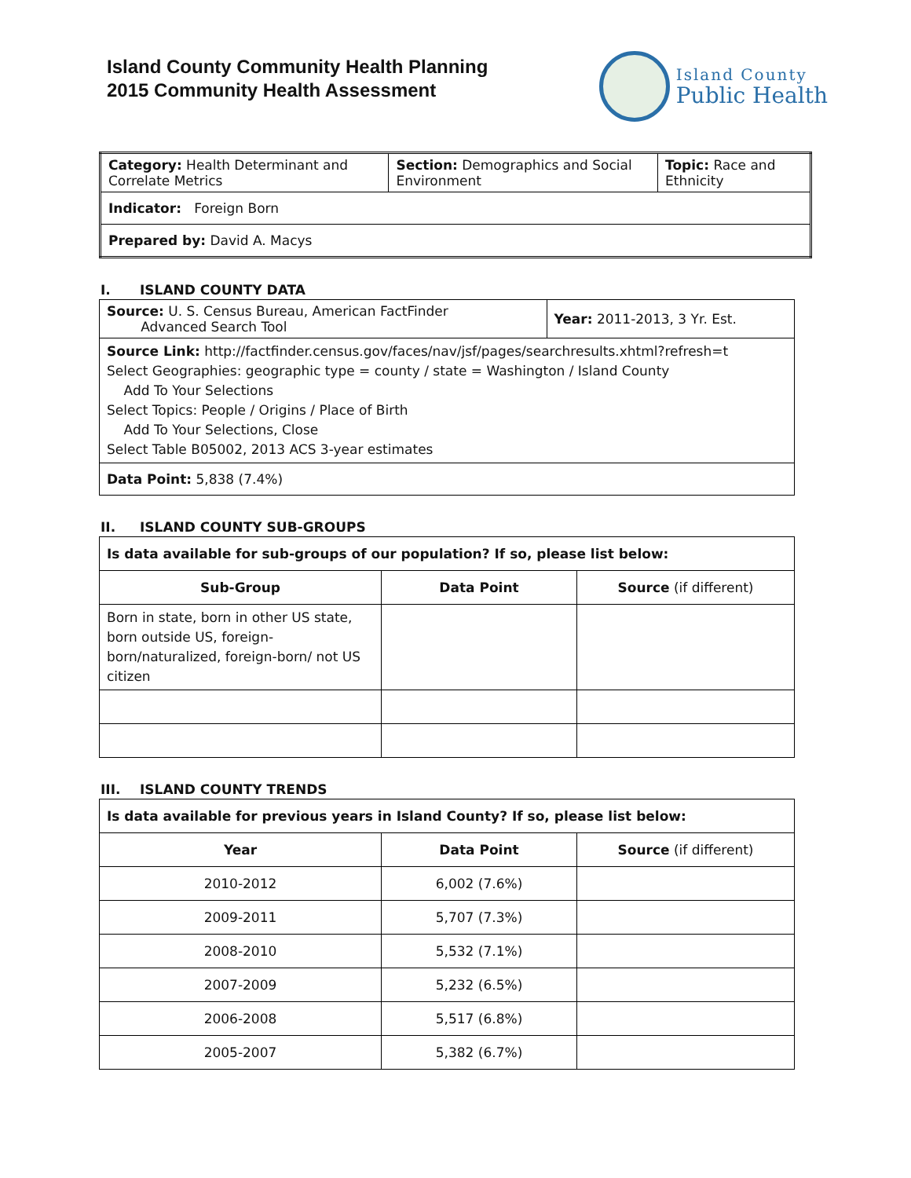Island County Community Health Planning
2015 Community Health Assessment
Island County
Public Health
| Category: Health Determinant and Correlate Metrics | Section: Demographics and Social Environment | Topic: Race and Ethnicity |
| Indicator: Foreign Born | | |
| Prepared by: David A. Macys | | |
I. ISLAND COUNTY DATA
| Source: U. S. Census Bureau, American FactFinder Advanced Search Tool | Year: 2011-2013, 3 Yr. Est. |
| Source Link: http://factfinder.census.gov/faces/nav/jsf/pages/searchresults.xhtml?refresh=t Select Geographies: geographic type = county / state = Washington / Island County Add To Your Selections Select Topics: People / Origins / Place of Birth Add To Your Selections, Close Select Table B05002, 2013 ACS 3-year estimates | |
| Data Point: 5,838 (7.4%) | |
II. ISLAND COUNTY SUB-GROUPS
| Is data available for sub-groups of our population? If so, please list below: | | |
| Sub-Group | Data Point | Source (if different) |
| Born in state, born in other US state, born outside US, foreign-born/naturalized, foreign-born/ not US citizen | | |
III. ISLAND COUNTY TRENDS
| Is data available for previous years in Island County? If so, please list below: | | |
| Year | Data Point | Source (if different) |
| 2010-2012 | 6,002 (7.6%) | |
| 2009-2011 | 5,707 (7.3%) | |
| 2008-2010 | 5,532 (7.1%) | |
| 2007-2009 | 5,232 (6.5%) | |
| 2006-2008 | 5,517 (6.8%) | |
| 2005-2007 | 5,382 (6.7%) | |